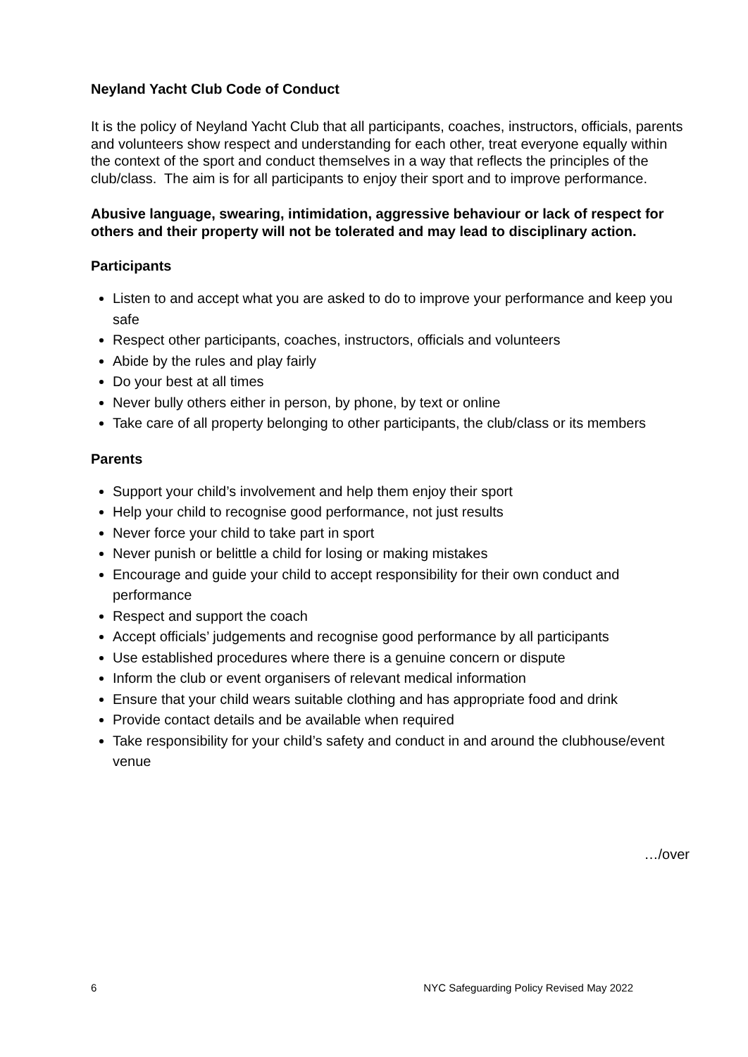Neyland Yacht Club Code of Conduct
It is the policy of Neyland Yacht Club that all participants, coaches, instructors, officials, parents and volunteers show respect and understanding for each other, treat everyone equally within the context of the sport and conduct themselves in a way that reflects the principles of the club/class. The aim is for all participants to enjoy their sport and to improve performance.
Abusive language, swearing, intimidation, aggressive behaviour or lack of respect for others and their property will not be tolerated and may lead to disciplinary action.
Participants
Listen to and accept what you are asked to do to improve your performance and keep you safe
Respect other participants, coaches, instructors, officials and volunteers
Abide by the rules and play fairly
Do your best at all times
Never bully others either in person, by phone, by text or online
Take care of all property belonging to other participants, the club/class or its members
Parents
Support your child’s involvement and help them enjoy their sport
Help your child to recognise good performance, not just results
Never force your child to take part in sport
Never punish or belittle a child for losing or making mistakes
Encourage and guide your child to accept responsibility for their own conduct and performance
Respect and support the coach
Accept officials’ judgements and recognise good performance by all participants
Use established procedures where there is a genuine concern or dispute
Inform the club or event organisers of relevant medical information
Ensure that your child wears suitable clothing and has appropriate food and drink
Provide contact details and be available when required
Take responsibility for your child’s safety and conduct in and around the clubhouse/event venue
…/over
6 NYC Safeguarding Policy Revised May 2022